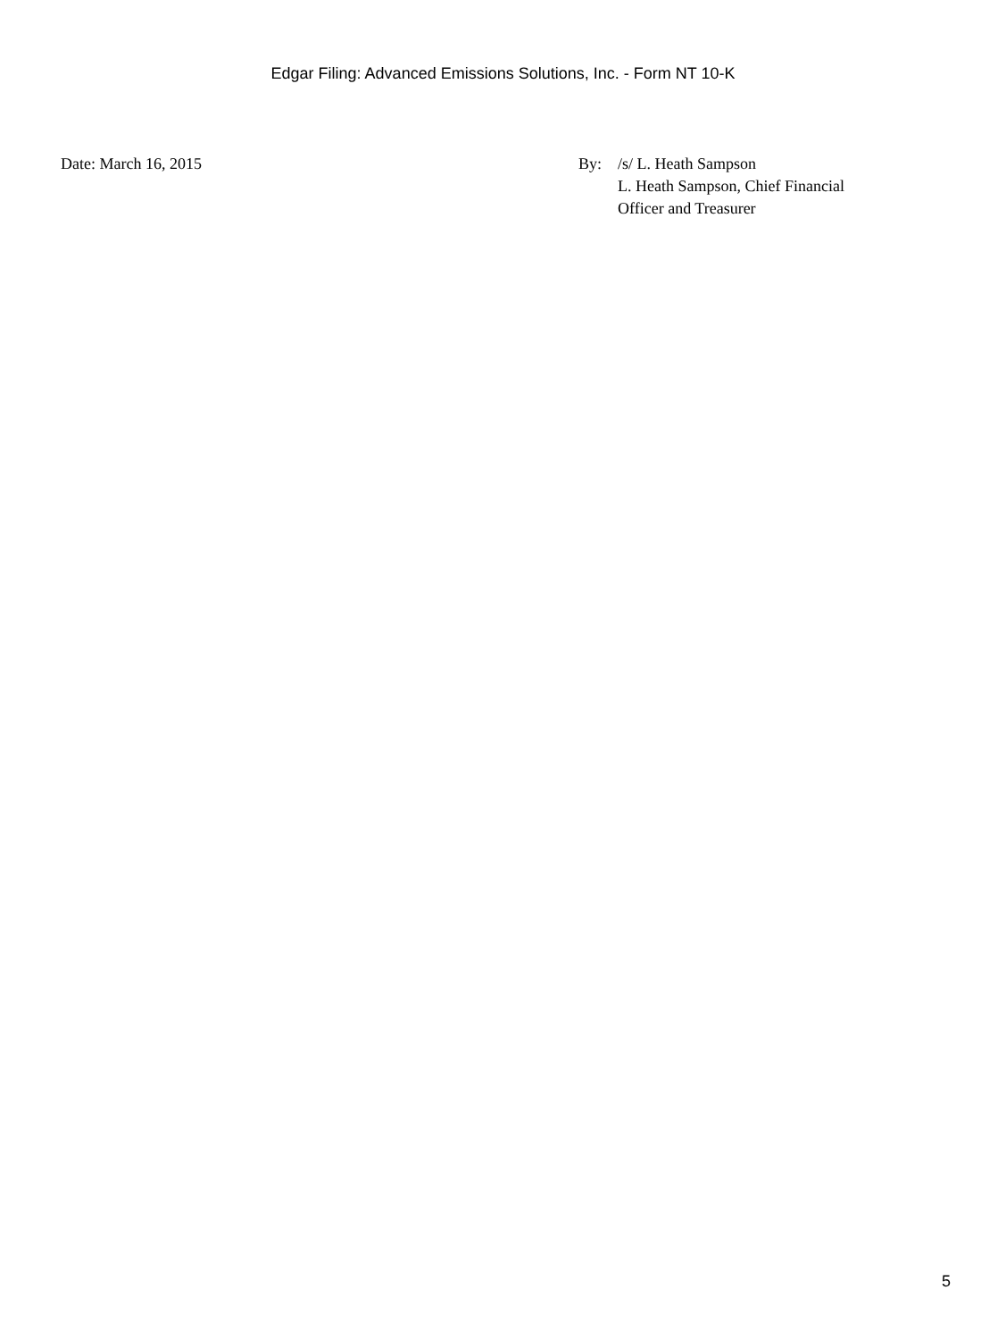Edgar Filing: Advanced Emissions Solutions, Inc. - Form NT 10-K
Date: March 16, 2015 By: /s/ L. Heath Sampson
L. Heath Sampson, Chief Financial
Officer and Treasurer
5